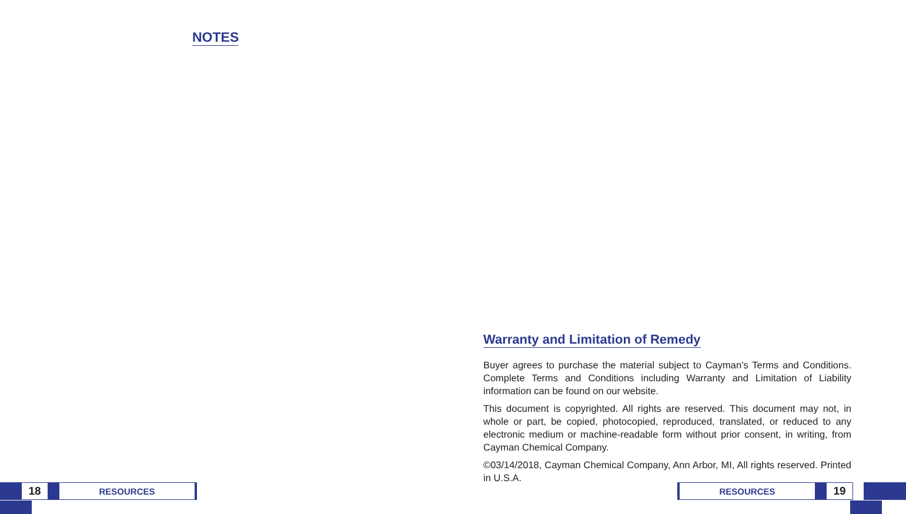NOTES
18
RESOURCES
Warranty and Limitation of Remedy
Buyer agrees to purchase the material subject to Cayman’s Terms and Conditions. Complete Terms and Conditions including Warranty and Limitation of Liability information can be found on our website.
This document is copyrighted. All rights are reserved. This document may not, in whole or part, be copied, photocopied, reproduced, translated, or reduced to any electronic medium or machine-readable form without prior consent, in writing, from Cayman Chemical Company.
©03/14/2018, Cayman Chemical Company, Ann Arbor, MI, All rights reserved. Printed in U.S.A.
RESOURCES
19